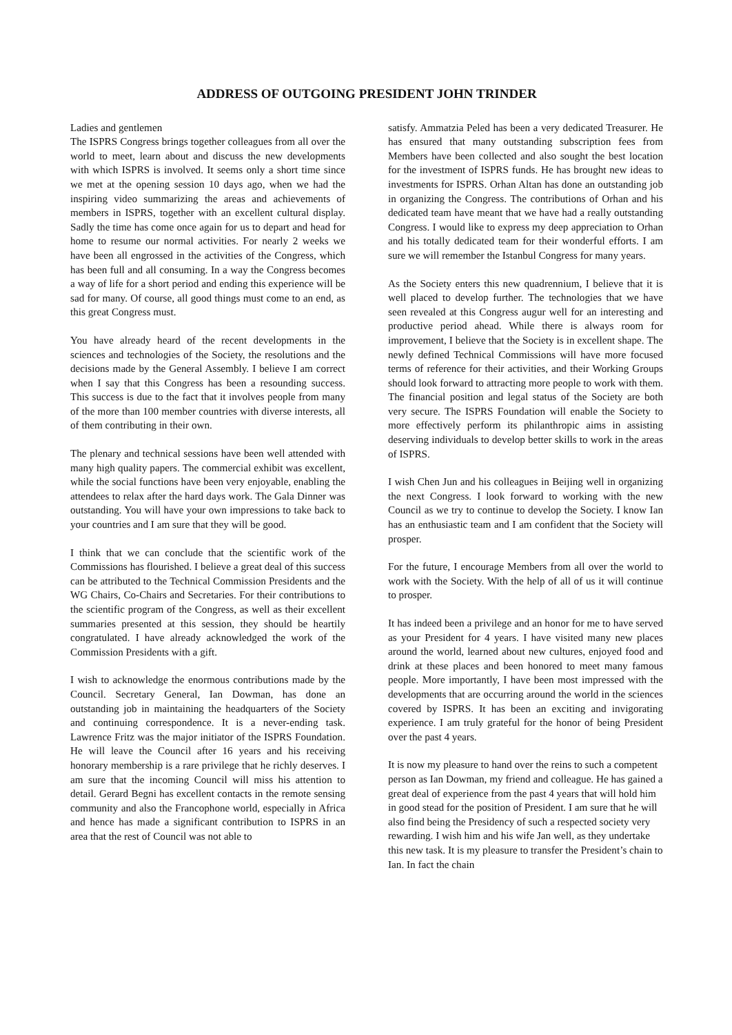ADDRESS OF OUTGOING PRESIDENT JOHN TRINDER
Ladies and gentlemen
The ISPRS Congress brings together colleagues from all over the world to meet, learn about and discuss the new developments with which ISPRS is involved. It seems only a short time since we met at the opening session 10 days ago, when we had the inspiring video summarizing the areas and achievements of members in ISPRS, together with an excellent cultural display. Sadly the time has come once again for us to depart and head for home to resume our normal activities. For nearly 2 weeks we have been all engrossed in the activities of the Congress, which has been full and all consuming. In a way the Congress becomes a way of life for a short period and ending this experience will be sad for many. Of course, all good things must come to an end, as this great Congress must.
You have already heard of the recent developments in the sciences and technologies of the Society, the resolutions and the decisions made by the General Assembly. I believe I am correct when I say that this Congress has been a resounding success. This success is due to the fact that it involves people from many of the more than 100 member countries with diverse interests, all of them contributing in their own.
The plenary and technical sessions have been well attended with many high quality papers. The commercial exhibit was excellent, while the social functions have been very enjoyable, enabling the attendees to relax after the hard days work. The Gala Dinner was outstanding. You will have your own impressions to take back to your countries and I am sure that they will be good.
I think that we can conclude that the scientific work of the Commissions has flourished. I believe a great deal of this success can be attributed to the Technical Commission Presidents and the WG Chairs, Co-Chairs and Secretaries. For their contributions to the scientific program of the Congress, as well as their excellent summaries presented at this session, they should be heartily congratulated. I have already acknowledged the work of the Commission Presidents with a gift.
I wish to acknowledge the enormous contributions made by the Council. Secretary General, Ian Dowman, has done an outstanding job in maintaining the headquarters of the Society and continuing correspondence. It is a never-ending task. Lawrence Fritz was the major initiator of the ISPRS Foundation. He will leave the Council after 16 years and his receiving honorary membership is a rare privilege that he richly deserves. I am sure that the incoming Council will miss his attention to detail. Gerard Begni has excellent contacts in the remote sensing community and also the Francophone world, especially in Africa and hence has made a significant contribution to ISPRS in an area that the rest of Council was not able to
satisfy. Ammatzia Peled has been a very dedicated Treasurer. He has ensured that many outstanding subscription fees from Members have been collected and also sought the best location for the investment of ISPRS funds. He has brought new ideas to investments for ISPRS. Orhan Altan has done an outstanding job in organizing the Congress. The contributions of Orhan and his dedicated team have meant that we have had a really outstanding Congress. I would like to express my deep appreciation to Orhan and his totally dedicated team for their wonderful efforts. I am sure we will remember the Istanbul Congress for many years.
As the Society enters this new quadrennium, I believe that it is well placed to develop further. The technologies that we have seen revealed at this Congress augur well for an interesting and productive period ahead. While there is always room for improvement, I believe that the Society is in excellent shape. The newly defined Technical Commissions will have more focused terms of reference for their activities, and their Working Groups should look forward to attracting more people to work with them. The financial position and legal status of the Society are both very secure. The ISPRS Foundation will enable the Society to more effectively perform its philanthropic aims in assisting deserving individuals to develop better skills to work in the areas of ISPRS.
I wish Chen Jun and his colleagues in Beijing well in organizing the next Congress. I look forward to working with the new Council as we try to continue to develop the Society. I know Ian has an enthusiastic team and I am confident that the Society will prosper.
For the future, I encourage Members from all over the world to work with the Society. With the help of all of us it will continue to prosper.
It has indeed been a privilege and an honor for me to have served as your President for 4 years. I have visited many new places around the world, learned about new cultures, enjoyed food and drink at these places and been honored to meet many famous people. More importantly, I have been most impressed with the developments that are occurring around the world in the sciences covered by ISPRS. It has been an exciting and invigorating experience. I am truly grateful for the honor of being President over the past 4 years.
It is now my pleasure to hand over the reins to such a competent person as Ian Dowman, my friend and colleague. He has gained a great deal of experience from the past 4 years that will hold him in good stead for the position of President. I am sure that he will also find being the Presidency of such a respected society very rewarding. I wish him and his wife Jan well, as they undertake this new task. It is my pleasure to transfer the President’s chain to Ian. In fact the chain